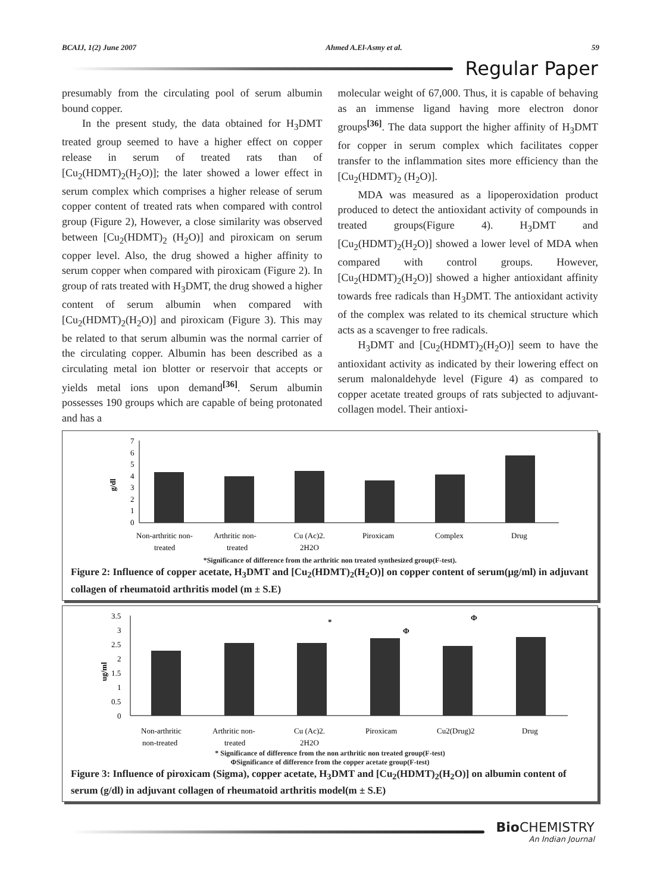BCAIJ, 1(2) June 2007 Ahmed A.El-Asmy et al. 59
Regular Paper
presumably from the circulating pool of serum albumin bound copper.
In the present study, the data obtained for H<sub>3</sub>DMT treated group seemed to have a higher effect on copper release in serum of treated rats than of [Cu<sub>2</sub>(HDMT)<sub>2</sub>(H<sub>2</sub>O)]; the later showed a lower effect in serum complex which comprises a higher release of serum copper content of treated rats when compared with control group (Figure 2), However, a close similarity was observed between [Cu<sub>2</sub>(HDMT)<sub>2</sub> (H<sub>2</sub>O)] and piroxicam on serum copper level. Also, the drug showed a higher affinity to serum copper when compared with piroxicam (Figure 2). In group of rats treated with H<sub>3</sub>DMT, the drug showed a higher content of serum albumin when compared with [Cu<sub>2</sub>(HDMT)<sub>2</sub>(H<sub>2</sub>O)] and piroxicam (Figure 3). This may be related to that serum albumin was the normal carrier of the circulating copper. Albumin has been described as a circulating metal ion blotter or reservoir that accepts or yields metal ions upon demand<sup>[36]</sup>. Serum albumin possesses 190 groups which are capable of being protonated and has a
molecular weight of 67,000. Thus, it is capable of behaving as an immense ligand having more electron donor groups<sup>[36]</sup>. The data support the higher affinity of H<sub>3</sub>DMT for copper in serum complex which facilitates copper transfer to the inflammation sites more efficiency than the [Cu<sub>2</sub>(HDMT)<sub>2</sub> (H<sub>2</sub>O)].
MDA was measured as a lipoperoxidation product produced to detect the antioxidant activity of compounds in treated groups(Figure 4). H<sub>3</sub>DMT and [Cu<sub>2</sub>(HDMT)<sub>2</sub>(H<sub>2</sub>O)] showed a lower level of MDA when compared with control groups. However, [Cu<sub>2</sub>(HDMT)<sub>2</sub>(H<sub>2</sub>O)] showed a higher antioxidant affinity towards free radicals than H<sub>3</sub>DMT. The antioxidant activity of the complex was related to its chemical structure which acts as a scavenger to free radicals.
H<sub>3</sub>DMT and [Cu<sub>2</sub>(HDMT)<sub>2</sub>(H<sub>2</sub>O)] seem to have the antioxidant activity as indicated by their lowering effect on serum malonaldehyde level (Figure 4) as compared to copper acetate treated groups of rats subjected to adjuvant-collagen model. Their antioxi-
g/dl
7
6
5
4
3
2
1
0
Non-arthritic non-
treated
Arthritic non-
treated
Cu (Ac)2.
2H2O
Piroxicam
Complex
Drug
*Significance of difference from the arthritic non treated synthesized group(F-test).
Figure 2: Influence of copper acetate, H<sub>3</sub>DMT and [Cu<sub>2</sub>(HDMT)<sub>2</sub>(H<sub>2</sub>O)] on copper content of serum(μg/ml) in adjuvant collagen of rheumatoid arthritis model (m ± S.E)
ug/ml
3.5
3
2.5
2
1.5
1
0.5
0
*
Φ
Φ
Non-arthritic
non-treated
Arthritic non-
treated
Cu (Ac)2.
2H2O
Piroxicam
Cu2(Drug)2
Drug
* Significance of difference from the non arthritic non treated group(F-test)
ΦSignificance of difference from the copper acetate group(F-test)
Figure 3: Influence of piroxicam (Sigma), copper acetate, H<sub>3</sub>DMT and [Cu<sub>2</sub>(HDMT)<sub>2</sub>(H<sub>2</sub>O)] on albumin content of serum (g/dl) in adjuvant collagen of rheumatoid arthritis model(m ± S.E)
Bio CHEMISTRY
An Indian Journal